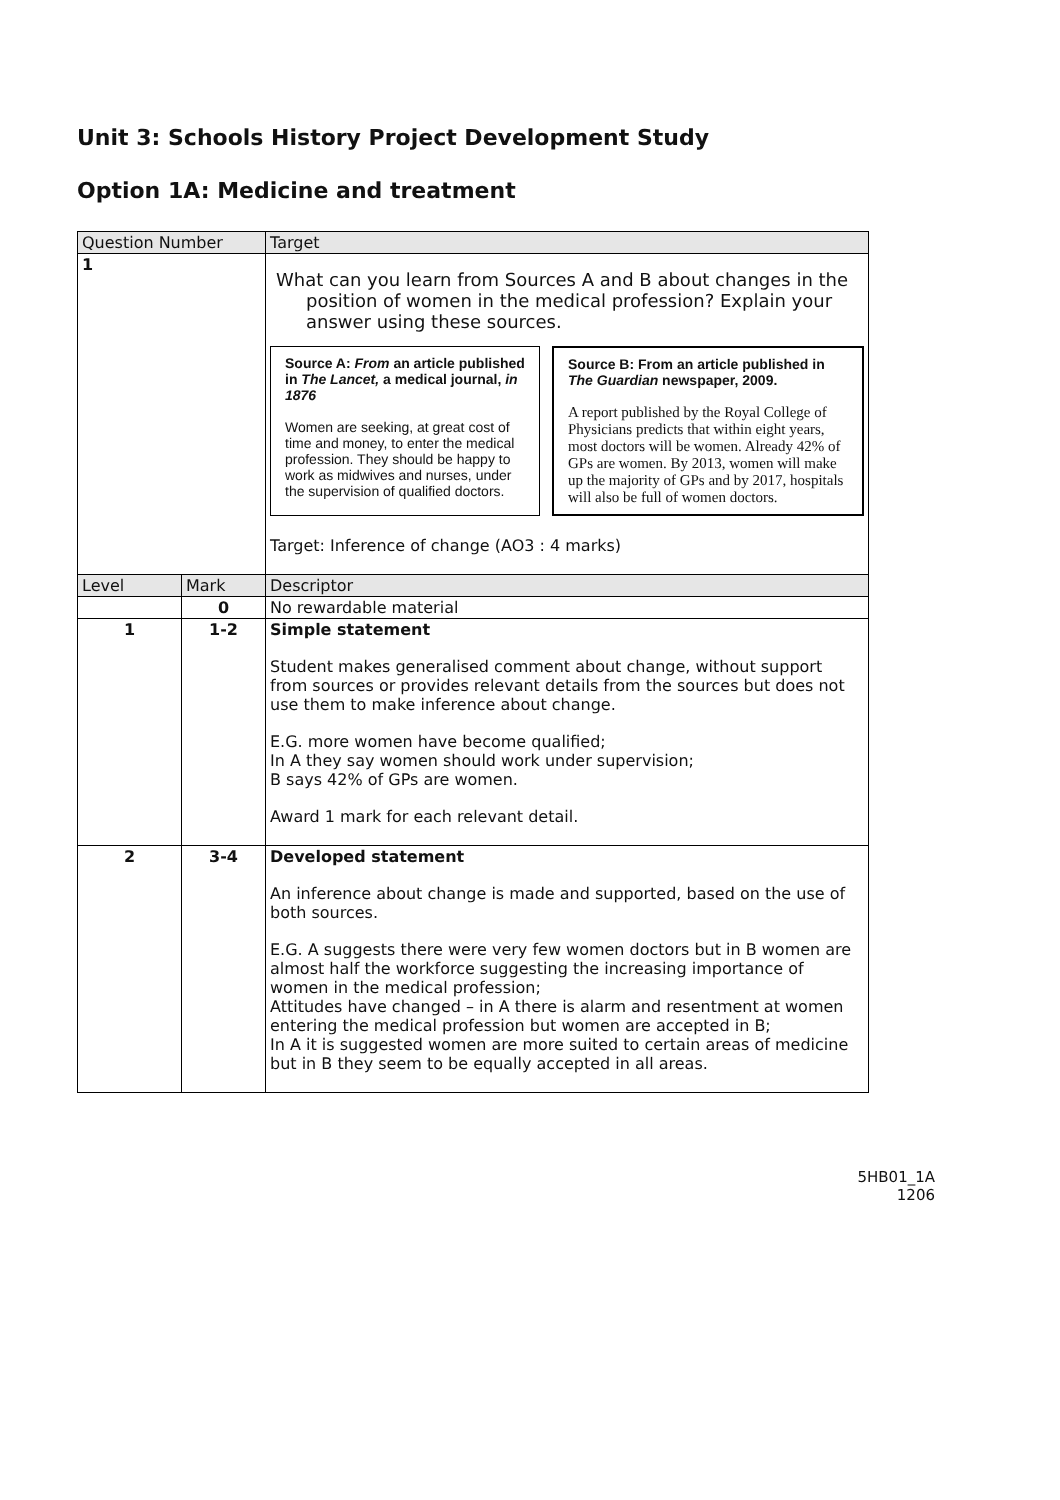Unit 3: Schools History Project Development Study
Option 1A: Medicine and treatment
| Question Number | | Target |
| --- | --- | --- |
| 1 | | What can you learn from Sources A and B about changes in the position of women in the medical profession? Explain your answer using these sources. Source A: From an article published in The Lancet, a medical journal, in 1876 Women are seeking, at great cost of time and money, to enter the medical profession. They should be happy to work as midwives and nurses, under the supervision of qualified doctors. Source B: From an article published in The Guardian newspaper, 2009. A report published by the Royal College of Physicians predicts that within eight years, most doctors will be women. Already 42% of GPs are women. By 2013, women will make up the majority of GPs and by 2017, hospitals will also be full of women doctors. Target: Inference of change (AO3 : 4 marks) |
| Level | Mark | Descriptor |
| | 0 | No rewardable material |
| 1 | 1-2 | Simple statement Student makes generalised comment about change, without support from sources or provides relevant details from the sources but does not use them to make inference about change. E.G. more women have become qualified; In A they say women should work under supervision; B says 42% of GPs are women. Award 1 mark for each relevant detail. |
| 2 | 3-4 | Developed statement An inference about change is made and supported, based on the use of both sources. E.G. A suggests there were very few women doctors but in B women are almost half the workforce suggesting the increasing importance of women in the medical profession; Attitudes have changed – in A there is alarm and resentment at women entering the medical profession but women are accepted in B; In A it is suggested women are more suited to certain areas of medicine but in B they seem to be equally accepted in all areas. |
5HB01_1A
1206